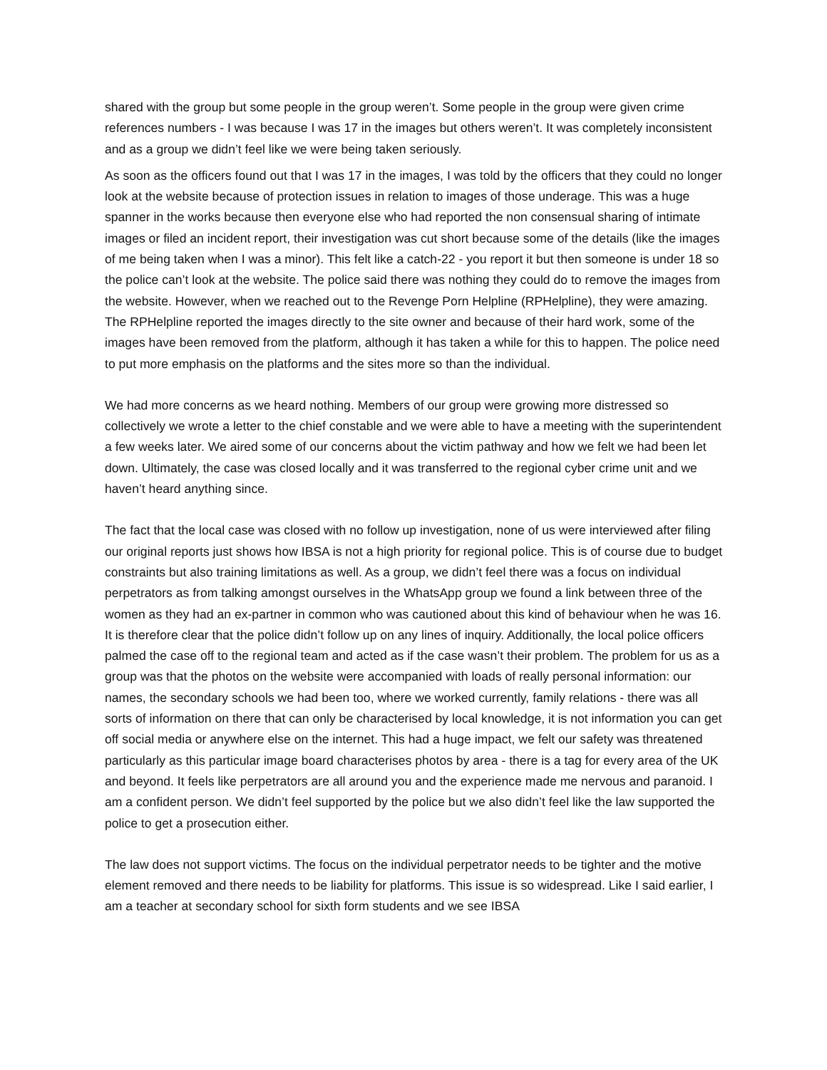shared with the group but some people in the group weren’t. Some people in the group were given crime references numbers - I was because I was 17 in the images but others weren’t. It was completely inconsistent and as a group we didn’t feel like we were being taken seriously.
As soon as the officers found out that I was 17 in the images, I was told by the officers that they could no longer look at the website because of protection issues in relation to images of those underage. This was a huge spanner in the works because then everyone else who had reported the non consensual sharing of intimate images or filed an incident report, their investigation was cut short because some of the details (like the images of me being taken when I was a minor). This felt like a catch-22 - you report it but then someone is under 18 so the police can’t look at the website. The police said there was nothing they could do to remove the images from the website. However, when we reached out to the Revenge Porn Helpline (RPHelpline), they were amazing. The RPHelpline reported the images directly to the site owner and because of their hard work, some of the images have been removed from the platform, although it has taken a while for this to happen. The police need to put more emphasis on the platforms and the sites more so than the individual.
We had more concerns as we heard nothing. Members of our group were growing more distressed so collectively we wrote a letter to the chief constable and we were able to have a meeting with the superintendent a few weeks later. We aired some of our concerns about the victim pathway and how we felt we had been let down. Ultimately, the case was closed locally and it was transferred to the regional cyber crime unit and we haven’t heard anything since.
The fact that the local case was closed with no follow up investigation, none of us were interviewed after filing our original reports just shows how IBSA is not a high priority for regional police. This is of course due to budget constraints but also training limitations as well. As a group, we didn’t feel there was a focus on individual perpetrators as from talking amongst ourselves in the WhatsApp group we found a link between three of the women as they had an ex-partner in common who was cautioned about this kind of behaviour when he was 16. It is therefore clear that the police didn’t follow up on any lines of inquiry. Additionally, the local police officers palmed the case off to the regional team and acted as if the case wasn’t their problem. The problem for us as a group was that the photos on the website were accompanied with loads of really personal information: our names, the secondary schools we had been too, where we worked currently, family relations - there was all sorts of information on there that can only be characterised by local knowledge, it is not information you can get off social media or anywhere else on the internet. This had a huge impact, we felt our safety was threatened particularly as this particular image board characterises photos by area - there is a tag for every area of the UK and beyond. It feels like perpetrators are all around you and the experience made me nervous and paranoid. I am a confident person. We didn’t feel supported by the police but we also didn’t feel like the law supported the police to get a prosecution either.
The law does not support victims. The focus on the individual perpetrator needs to be tighter and the motive element removed and there needs to be liability for platforms. This issue is so widespread. Like I said earlier, I am a teacher at secondary school for sixth form students and we see IBSA